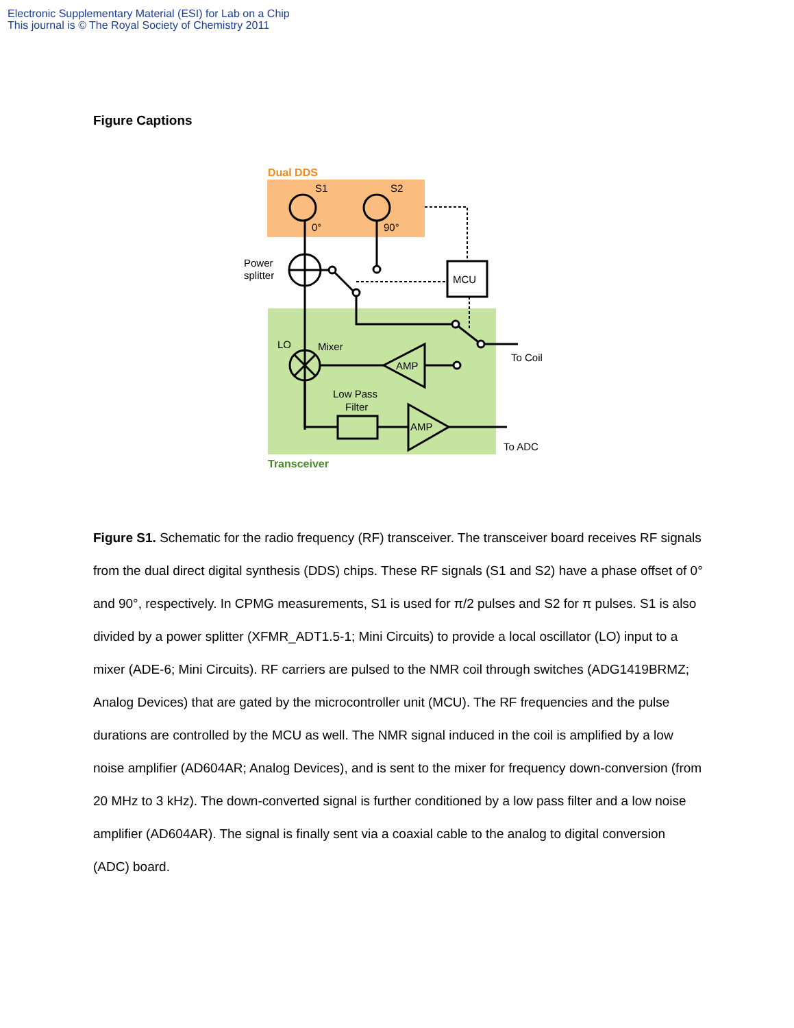Electronic Supplementary Material (ESI) for Lab on a Chip
This journal is © The Royal Society of Chemistry 2011
Figure Captions
Dual DDS
Transceiver
S1
S2
0°
90°
Power
splitter
MCU
LO
Mixer
AMP
Low Pass
Filter
AMP
To Coil
To ADC
Figure S1. Schematic for the radio frequency (RF) transceiver. The transceiver board receives RF signals from the dual direct digital synthesis (DDS) chips. These RF signals (S1 and S2) have a phase offset of 0° and 90°, respectively. In CPMG measurements, S1 is used for π/2 pulses and S2 for π pulses. S1 is also divided by a power splitter (XFMR_ADT1.5-1; Mini Circuits) to provide a local oscillator (LO) input to a mixer (ADE-6; Mini Circuits). RF carriers are pulsed to the NMR coil through switches (ADG1419BRMZ; Analog Devices) that are gated by the microcontroller unit (MCU). The RF frequencies and the pulse durations are controlled by the MCU as well. The NMR signal induced in the coil is amplified by a low noise amplifier (AD604AR; Analog Devices), and is sent to the mixer for frequency down-conversion (from 20 MHz to 3 kHz). The down-converted signal is further conditioned by a low pass filter and a low noise amplifier (AD604AR). The signal is finally sent via a coaxial cable to the analog to digital conversion (ADC) board.